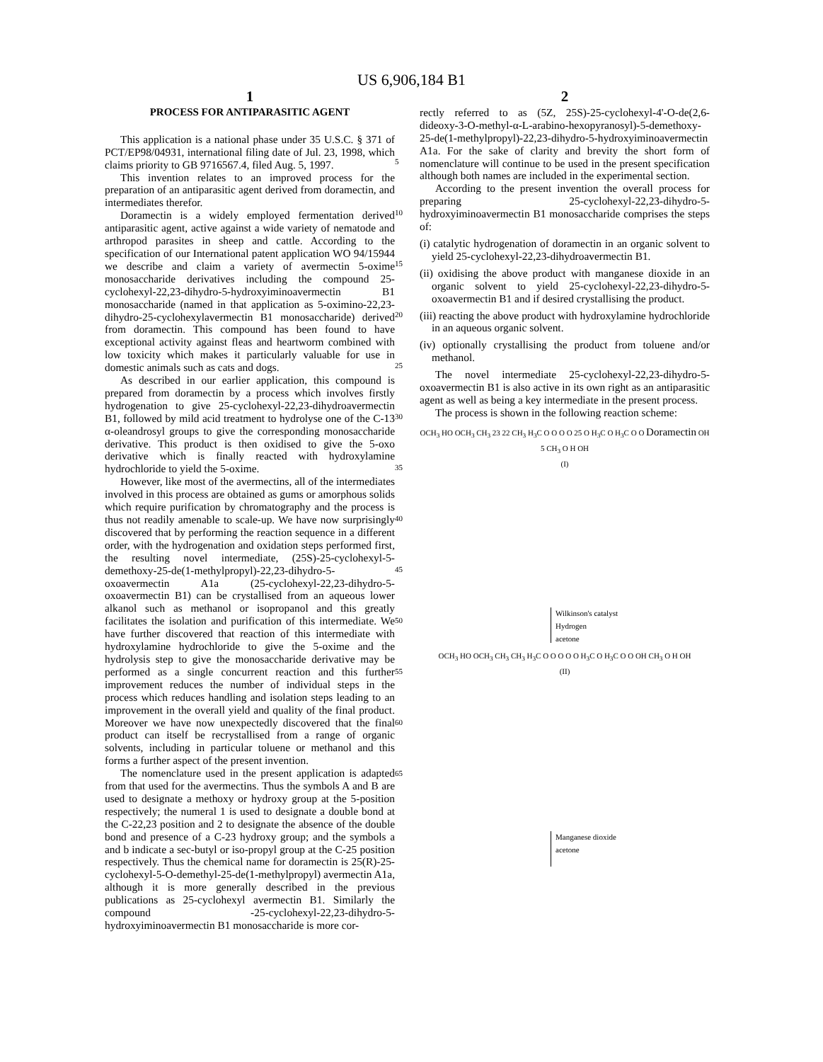US 6,906,184 B1
1
PROCESS FOR ANTIPARASITIC AGENT
This application is a national phase under 35 U.S.C. § 371 of PCT/EP98/04931, international filing date of Jul. 23, 1998, which claims priority to GB 9716567.4, filed Aug. 5, 1997.
This invention relates to an improved process for the preparation of an antiparasitic agent derived from doramectin, and intermediates therefor.
Doramectin is a widely employed fermentation derived antiparasitic agent, active against a wide variety of nematode and arthropod parasites in sheep and cattle. According to the specification of our International patent application WO 94/15944 we describe and claim a variety of avermectin 5-oxime monosaccharide derivatives including the compound 25-cyclohexyl-22,23-dihydro-5-hydroxyiminoavermectin B1 monosaccharide (named in that application as 5-oximino-22,23-dihydro-25-cyclohexylavermectin B1 monosaccharide) derived from doramectin. This compound has been found to have exceptional activity against fleas and heartworm combined with low toxicity which makes it particularly valuable for use in domestic animals such as cats and dogs.
As described in our earlier application, this compound is prepared from doramectin by a process which involves firstly hydrogenation to give 25-cyclohexyl-22,23-dihydroavermectin B1, followed by mild acid treatment to hydrolyse one of the C-13 α-oleandrosyl groups to give the corresponding monosaccharide derivative. This product is then oxidised to give the 5-oxo derivative which is finally reacted with hydroxylamine hydrochloride to yield the 5-oxime.
However, like most of the avermectins, all of the intermediates involved in this process are obtained as gums or amorphous solids which require purification by chromatography and the process is thus not readily amenable to scale-up. We have now surprisingly discovered that by performing the reaction sequence in a different order, with the hydrogenation and oxidation steps performed first, the resulting novel intermediate, (25S)-25-cyclohexyl-5-demethoxy-25-de(1-methylpropyl)-22,23-dihydro-5-oxoavermectin A1a (25-cyclohexyl-22,23-dihydro-5-oxoavermectin B1) can be crystallised from an aqueous lower alkanol such as methanol or isopropanol and this greatly facilitates the isolation and purification of this intermediate. We have further discovered that reaction of this intermediate with hydroxylamine hydrochloride to give the 5-oxime and the hydrolysis step to give the monosaccharide derivative may be performed as a single concurrent reaction and this further improvement reduces the number of individual steps in the process which reduces handling and isolation steps leading to an improvement in the overall yield and quality of the final product. Moreover we have now unexpectedly discovered that the final product can itself be recrystallised from a range of organic solvents, including in particular toluene or methanol and this forms a further aspect of the present invention.
The nomenclature used in the present application is adapted from that used for the avermectins. Thus the symbols A and B are used to designate a methoxy or hydroxy group at the 5-position respectively; the numeral 1 is used to designate a double bond at the C-22,23 position and 2 to designate the absence of the double bond and presence of a C-23 hydroxy group; and the symbols a and b indicate a sec-butyl or iso-propyl group at the C-25 position respectively. Thus the chemical name for doramectin is 25(R)-25-cyclohexyl-5-O-demethyl-25-de(1-methylpropyl) avermectin A1a, although it is more generally described in the previous publications as 25-cyclohexyl avermectin B1. Similarly the compound -25-cyclohexyl-22,23-dihydro-5-hydroxyiminoavermectin B1 monosaccharide is more cor-
5
10
15
20
25
30
35
40
45
50
55
60
65
2
rectly referred to as (5Z, 25S)-25-cyclohexyl-4'-O-de(2,6-dideoxy-3-O-methyl-α-L-arabino-hexopyranosyl)-5-demethoxy-25-de(1-methylpropyl)-22,23-dihydro-5-hydroxyiminoavermectin A1a. For the sake of clarity and brevity the short form of nomenclature will continue to be used in the present specification although both names are included in the experimental section.
According to the present invention the overall process for preparing 25-cyclohexyl-22,23-dihydro-5-hydroxyiminoavermectin B1 monosaccharide comprises the steps of:
(i) catalytic hydrogenation of doramectin in an organic solvent to yield 25-cyclohexyl-22,23-dihydroavermectin B1.
(ii) oxidising the above product with manganese dioxide in an organic solvent to yield 25-cyclohexyl-22,23-dihydro-5-oxoavermectin B1 and if desired crystallising the product.
(iii) reacting the above product with hydroxylamine hydrochloride in an aqueous organic solvent.
(iv) optionally crystallising the product from toluene and/or methanol.
The novel intermediate 25-cyclohexyl-22,23-dihydro-5-oxoavermectin B1 is also active in its own right as an antiparasitic agent as well as being a key intermediate in the present process.
The process is shown in the following reaction scheme:
OCH<sub>3</sub> HO OCH<sub>3</sub> CH<sub>3</sub> 23 22 CH<sub>3</sub> H<sub>3</sub>C O O O O 25 O H<sub>3</sub>C O H<sub>3</sub>C O O Doramectin OH 5 CH<sub>3</sub> O H OH
(I)
Wilkinson's catalyst
Hydrogen
acetone
OCH<sub>3</sub> HO OCH<sub>3</sub> CH<sub>3</sub> CH<sub>3</sub> H<sub>3</sub>C O O O O O H<sub>3</sub>C O H<sub>3</sub>C O O OH CH<sub>3</sub> O H OH
(II)
Manganese dioxide
acetone